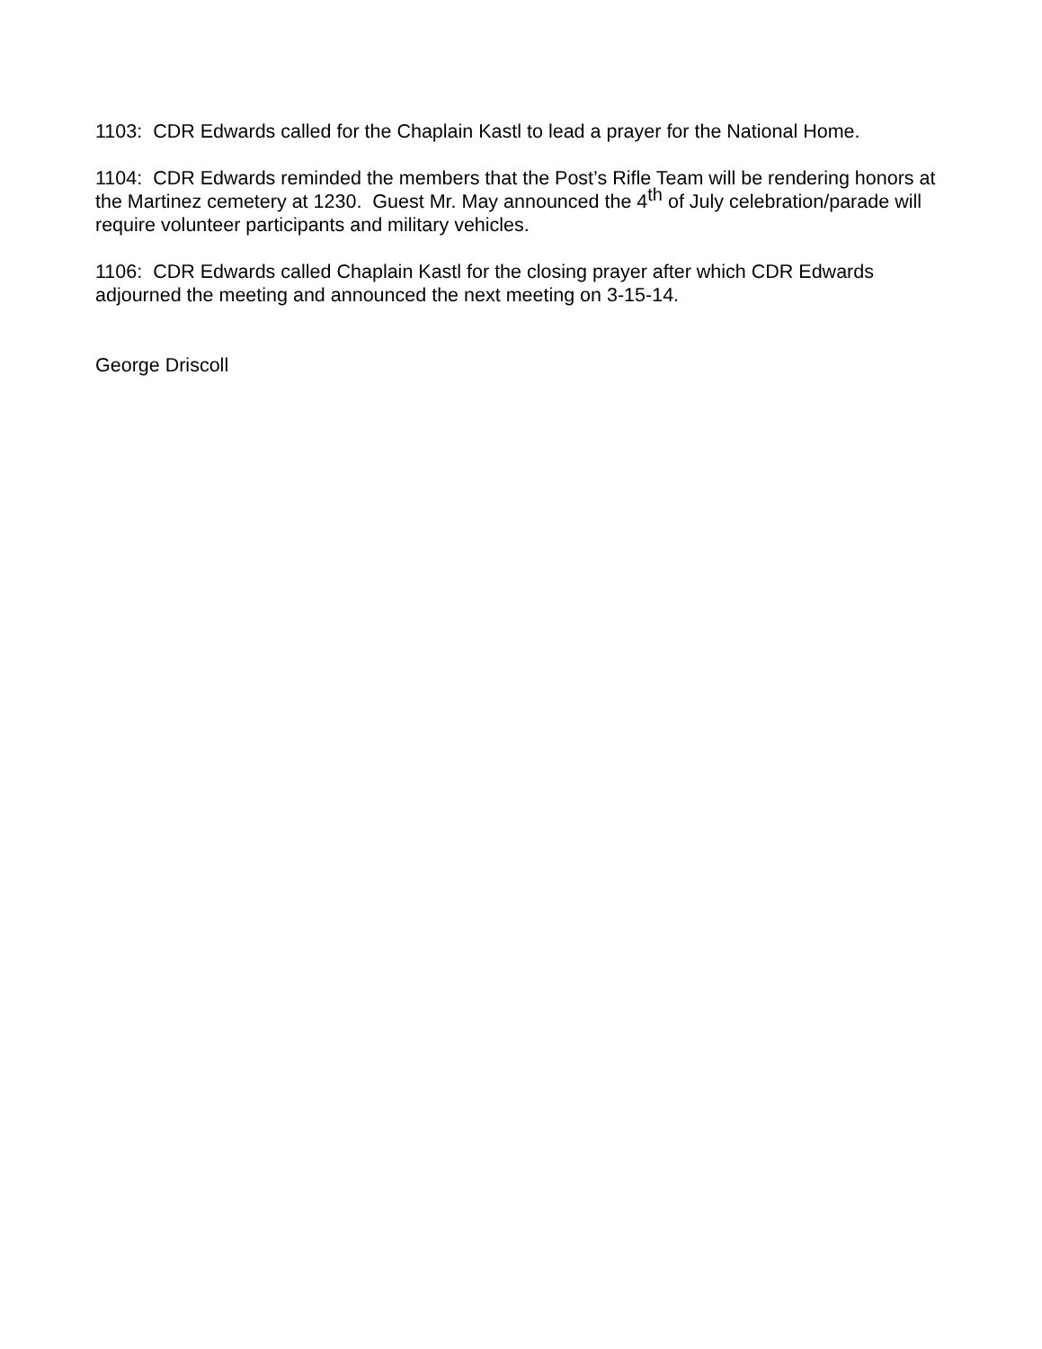1103: CDR Edwards called for the Chaplain Kastl to lead a prayer for the National Home.
1104: CDR Edwards reminded the members that the Post’s Rifle Team will be rendering honors at the Martinez cemetery at 1230. Guest Mr. May announced the 4<sup>th</sup> of July celebration/parade will require volunteer participants and military vehicles.
1106: CDR Edwards called Chaplain Kastl for the closing prayer after which CDR Edwards adjourned the meeting and announced the next meeting on 3-15-14.
George Driscoll